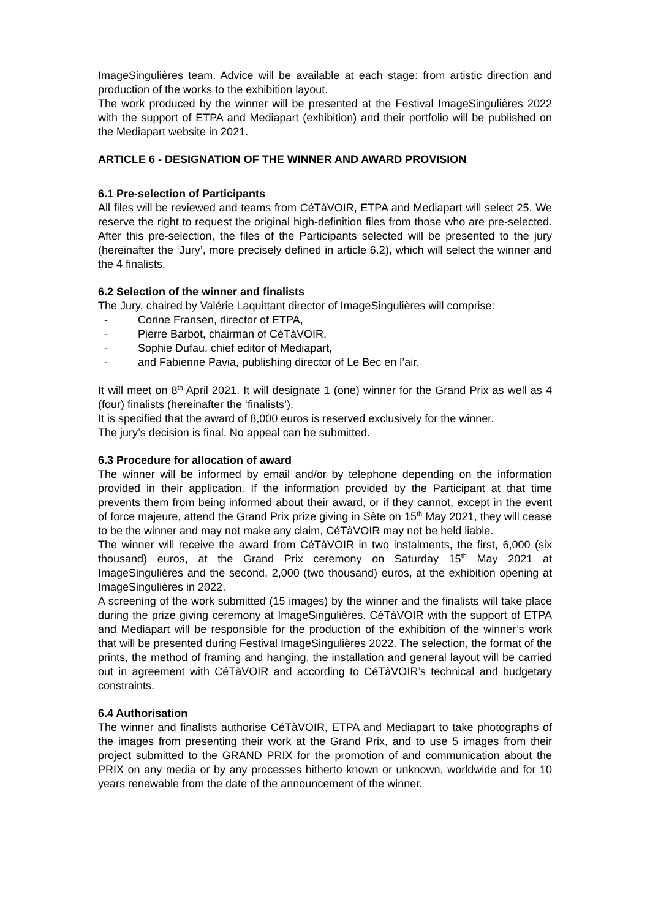ImageSingulières team. Advice will be available at each stage: from artistic direction and production of the works to the exhibition layout.
The work produced by the winner will be presented at the Festival ImageSingulières 2022 with the support of ETPA and Mediapart (exhibition) and their portfolio will be published on the Mediapart website in 2021.
ARTICLE 6 - DESIGNATION OF THE WINNER AND AWARD PROVISION
6.1 Pre-selection of Participants
All files will be reviewed and teams from CéTàVOIR, ETPA and Mediapart will select 25. We reserve the right to request the original high-definition files from those who are pre-selected. After this pre-selection, the files of the Participants selected will be presented to the jury (hereinafter the ‘Jury’, more precisely defined in article 6.2), which will select the winner and the 4 finalists.
6.2 Selection of the winner and finalists
The Jury, chaired by Valérie Laquittant director of ImageSingulières will comprise:
- Corine Fransen, director of ETPA,
- Pierre Barbot, chairman of CéTàVOIR,
- Sophie Dufau, chief editor of Mediapart,
- and Fabienne Pavia, publishing director of Le Bec en l’air.
It will meet on 8<sup>th</sup> April 2021. It will designate 1 (one) winner for the Grand Prix as well as 4 (four) finalists (hereinafter the ‘finalists’).
It is specified that the award of 8,000 euros is reserved exclusively for the winner.
The jury’s decision is final. No appeal can be submitted.
6.3 Procedure for allocation of award
The winner will be informed by email and/or by telephone depending on the information provided in their application. If the information provided by the Participant at that time prevents them from being informed about their award, or if they cannot, except in the event of force majeure, attend the Grand Prix prize giving in Sète on 15<sup>th</sup> May 2021, they will cease to be the winner and may not make any claim, CéTàVOIR may not be held liable.
The winner will receive the award from CéTàVOIR in two instalments, the first, 6,000 (six thousand) euros, at the Grand Prix ceremony on Saturday 15<sup>th</sup> May 2021 at ImageSingulières and the second, 2,000 (two thousand) euros, at the exhibition opening at ImageSingulières in 2022.
A screening of the work submitted (15 images) by the winner and the finalists will take place during the prize giving ceremony at ImageSingulières. CéTàVOIR with the support of ETPA and Mediapart will be responsible for the production of the exhibition of the winner’s work that will be presented during Festival ImageSingulières 2022. The selection, the format of the prints, the method of framing and hanging, the installation and general layout will be carried out in agreement with CéTàVOIR and according to CéTàVOIR’s technical and budgetary constraints.
6.4 Authorisation
The winner and finalists authorise CéTàVOIR, ETPA and Mediapart to take photographs of the images from presenting their work at the Grand Prix, and to use 5 images from their project submitted to the GRAND PRIX for the promotion of and communication about the PRIX on any media or by any processes hitherto known or unknown, worldwide and for 10 years renewable from the date of the announcement of the winner.